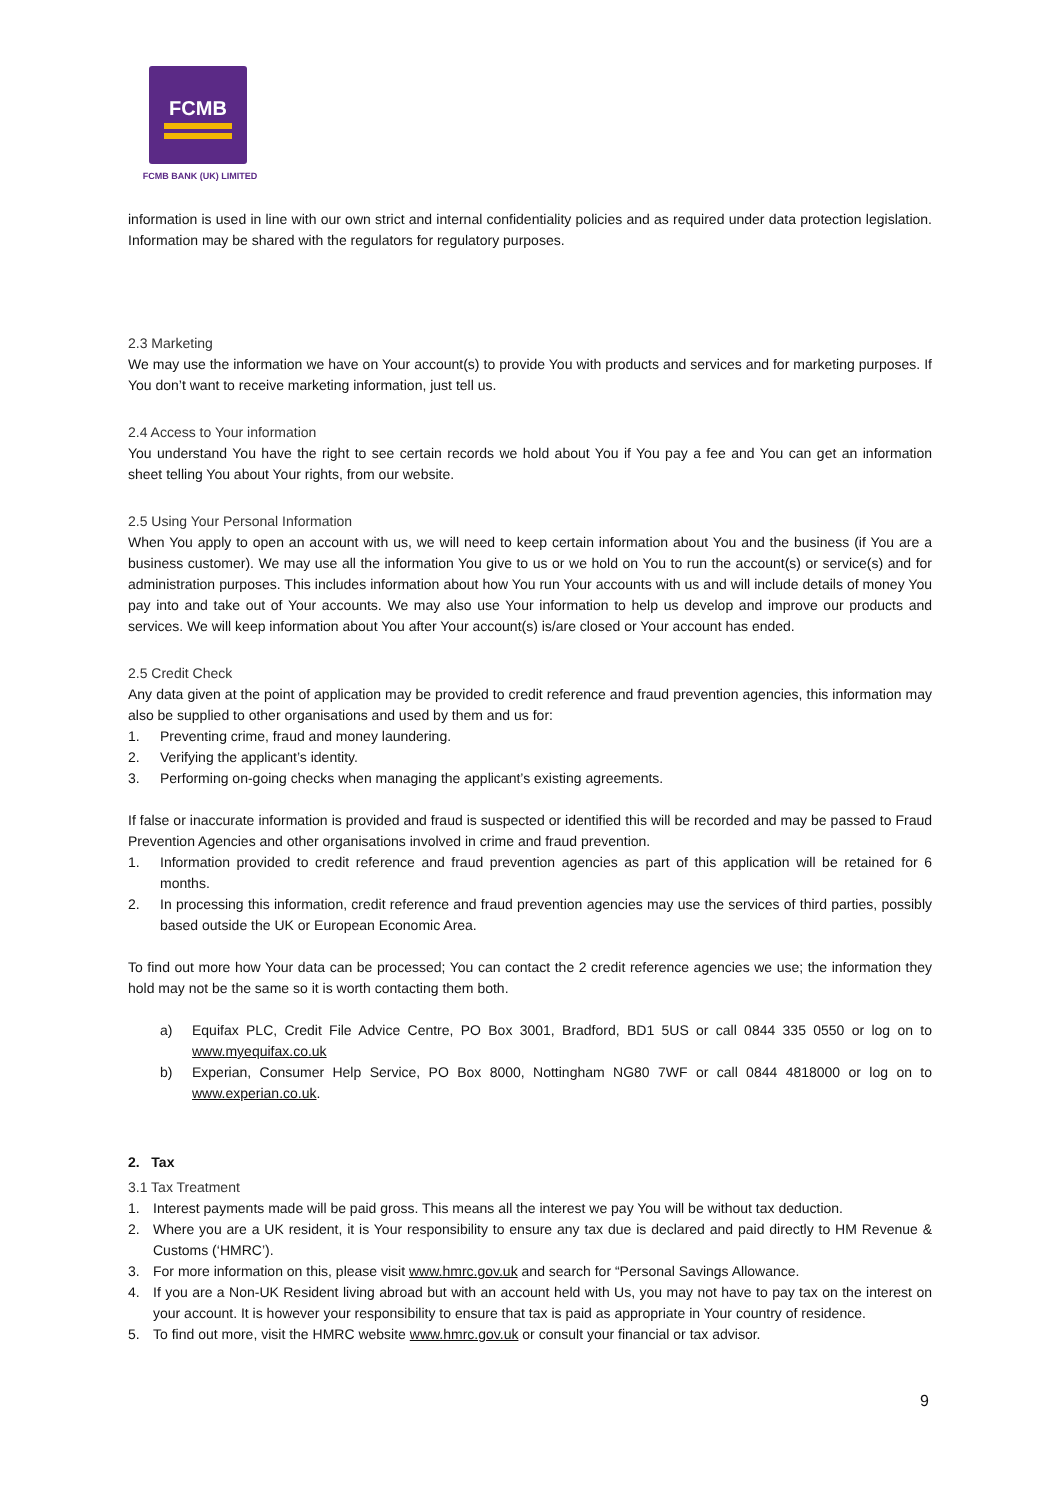FCMB
FCMB BANK (UK) LIMITED
information is used in line with our own strict and internal confidentiality policies and as required under data protection legislation. Information may be shared with the regulators for regulatory purposes.
2.3 Marketing
We may use the information we have on Your account(s) to provide You with products and services and for marketing purposes. If You don’t want to receive marketing information, just tell us.
2.4 Access to Your information
You understand You have the right to see certain records we hold about You if You pay a fee and You can get an information sheet telling You about Your rights, from our website.
2.5 Using Your Personal Information
When You apply to open an account with us, we will need to keep certain information about You and the business (if You are a business customer). We may use all the information You give to us or we hold on You to run the account(s) or service(s) and for administration purposes. This includes information about how You run Your accounts with us and will include details of money You pay into and take out of Your accounts. We may also use Your information to help us develop and improve our products and services. We will keep information about You after Your account(s) is/are closed or Your account has ended.
2.5 Credit Check
Any data given at the point of application may be provided to credit reference and fraud prevention agencies, this information may also be supplied to other organisations and used by them and us for:
1. Preventing crime, fraud and money laundering.
2. Verifying the applicant’s identity.
3. Performing on-going checks when managing the applicant’s existing agreements.
If false or inaccurate information is provided and fraud is suspected or identified this will be recorded and may be passed to Fraud Prevention Agencies and other organisations involved in crime and fraud prevention.
1. Information provided to credit reference and fraud prevention agencies as part of this application will be retained for 6 months.
2. In processing this information, credit reference and fraud prevention agencies may use the services of third parties, possibly based outside the UK or European Economic Area.
To find out more how Your data can be processed; You can contact the 2 credit reference agencies we use; the information they hold may not be the same so it is worth contacting them both.
a) Equifax PLC, Credit File Advice Centre, PO Box 3001, Bradford, BD1 5US or call 0844 335 0550 or log on to www.myequifax.co.uk
b) Experian, Consumer Help Service, PO Box 8000, Nottingham NG80 7WF or call 0844 4818000 or log on to www.experian.co.uk.
2. Tax
3.1 Tax Treatment
1. Interest payments made will be paid gross. This means all the interest we pay You will be without tax deduction.
2. Where you are a UK resident, it is Your responsibility to ensure any tax due is declared and paid directly to HM Revenue & Customs (‘HMRC’).
3. For more information on this, please visit www.hmrc.gov.uk and search for “Personal Savings Allowance.
4. If you are a Non-UK Resident living abroad but with an account held with Us, you may not have to pay tax on the interest on your account. It is however your responsibility to ensure that tax is paid as appropriate in Your country of residence.
5. To find out more, visit the HMRC website www.hmrc.gov.uk or consult your financial or tax advisor.
9